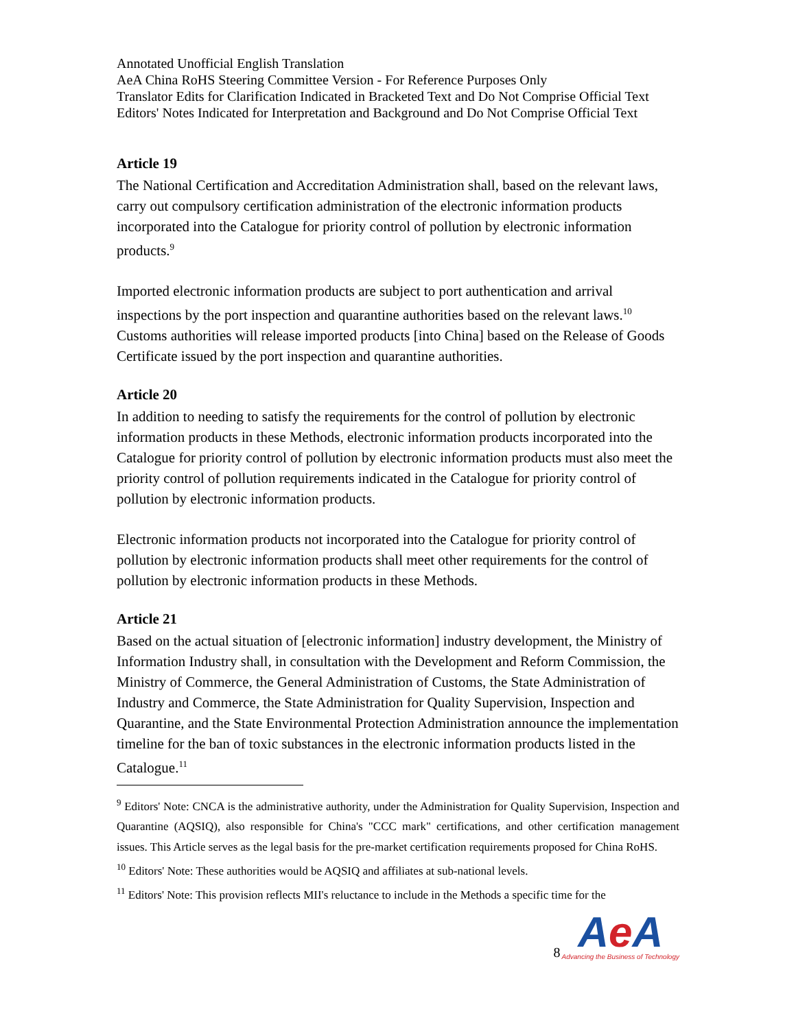Annotated Unofficial English Translation
AeA China RoHS Steering Committee Version - For Reference Purposes Only
Translator Edits for Clarification Indicated in Bracketed Text and Do Not Comprise Official Text
Editors' Notes Indicated for Interpretation and Background and Do Not Comprise Official Text
Article 19
The National Certification and Accreditation Administration shall, based on the relevant laws, carry out compulsory certification administration of the electronic information products incorporated into the Catalogue for priority control of pollution by electronic information products.<sup>9</sup>
Imported electronic information products are subject to port authentication and arrival inspections by the port inspection and quarantine authorities based on the relevant laws.<sup>10</sup> Customs authorities will release imported products [into China] based on the Release of Goods Certificate issued by the port inspection and quarantine authorities.
Article 20
In addition to needing to satisfy the requirements for the control of pollution by electronic information products in these Methods, electronic information products incorporated into the Catalogue for priority control of pollution by electronic information products must also meet the priority control of pollution requirements indicated in the Catalogue for priority control of pollution by electronic information products.
Electronic information products not incorporated into the Catalogue for priority control of pollution by electronic information products shall meet other requirements for the control of pollution by electronic information products in these Methods.
Article 21
Based on the actual situation of [electronic information] industry development, the Ministry of Information Industry shall, in consultation with the Development and Reform Commission, the Ministry of Commerce, the General Administration of Customs, the State Administration of Industry and Commerce, the State Administration for Quality Supervision, Inspection and Quarantine, and the State Environmental Protection Administration announce the implementation timeline for the ban of toxic substances in the electronic information products listed in the Catalogue.<sup>11</sup>
<sup>9</sup> Editors' Note: CNCA is the administrative authority, under the Administration for Quality Supervision, Inspection and Quarantine (AQSIQ), also responsible for China's "CCC mark" certifications, and other certification management issues. This Article serves as the legal basis for the pre-market certification requirements proposed for China RoHS.
<sup>10</sup> Editors' Note: These authorities would be AQSIQ and affiliates at sub-national levels.
<sup>11</sup> Editors' Note: This provision reflects MII's reluctance to include in the Methods a specific time for the
8
Ae A
Advancing the Business of Technology